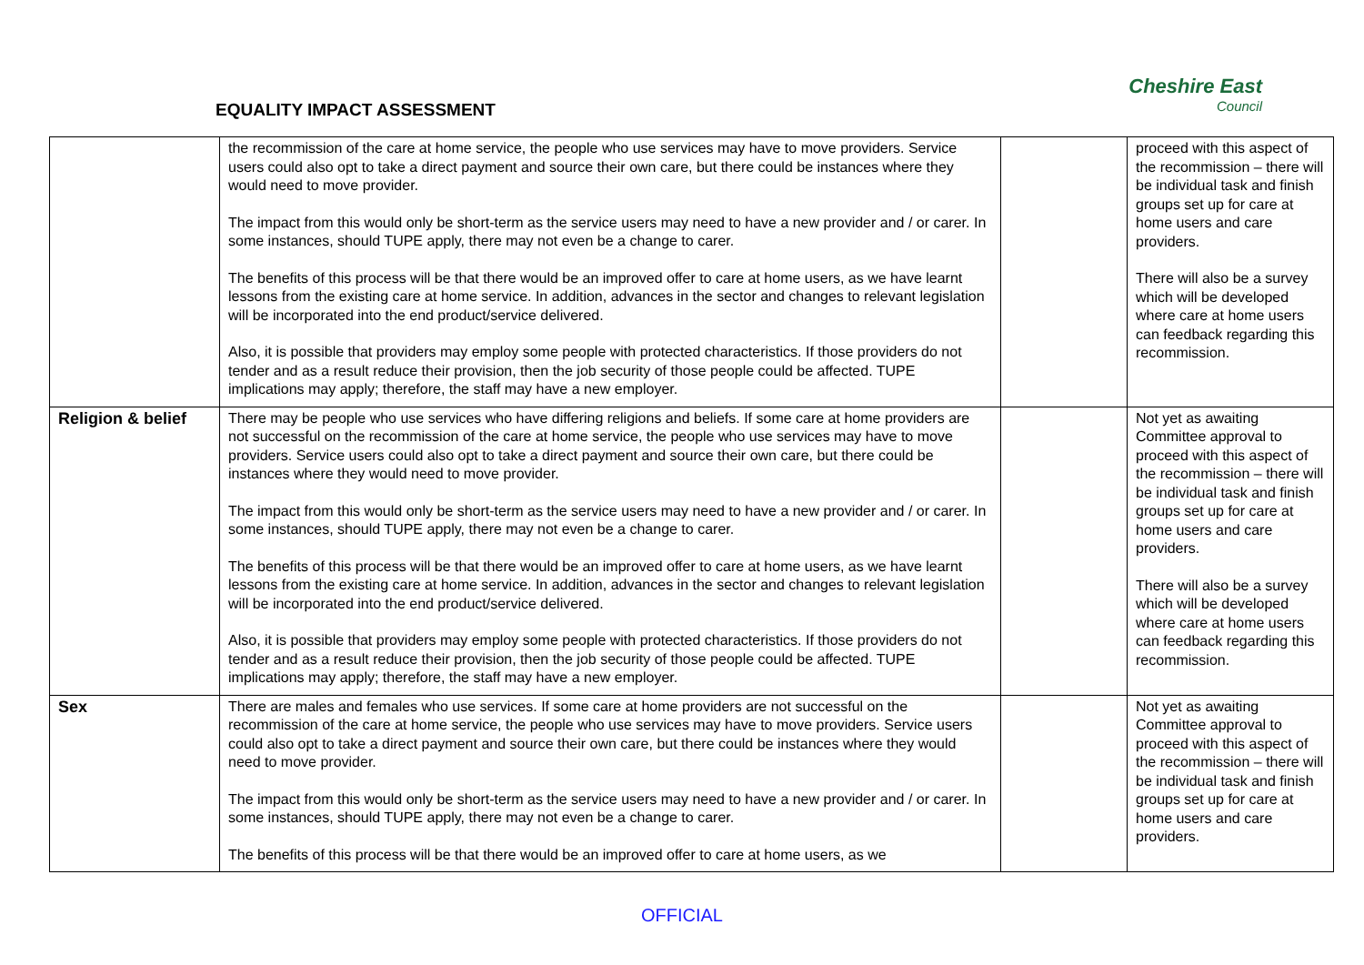EQUALITY IMPACT ASSESSMENT
Cheshire East
Council
| | the recommission of the care at home service, the people who use services may have to move providers. Service users could also opt to take a direct payment and source their own care, but there could be instances where they would need to move provider. The impact from this would only be short-term as the service users may need to have a new provider and / or carer. In some instances, should TUPE apply, there may not even be a change to carer. The benefits of this process will be that there would be an improved offer to care at home users, as we have learnt lessons from the existing care at home service. In addition, advances in the sector and changes to relevant legislation will be incorporated into the end product/service delivered. Also, it is possible that providers may employ some people with protected characteristics. If those providers do not tender and as a result reduce their provision, then the job security of those people could be affected. TUPE implications may apply; therefore, the staff may have a new employer. | | proceed with this aspect of the recommission – there will be individual task and finish groups set up for care at home users and care providers. There will also be a survey which will be developed where care at home users can feedback regarding this recommission. |
| Religion & belief | There may be people who use services who have differing religions and beliefs. If some care at home providers are not successful on the recommission of the care at home service, the people who use services may have to move providers. Service users could also opt to take a direct payment and source their own care, but there could be instances where they would need to move provider. The impact from this would only be short-term as the service users may need to have a new provider and / or carer. In some instances, should TUPE apply, there may not even be a change to carer. The benefits of this process will be that there would be an improved offer to care at home users, as we have learnt lessons from the existing care at home service. In addition, advances in the sector and changes to relevant legislation will be incorporated into the end product/service delivered. Also, it is possible that providers may employ some people with protected characteristics. If those providers do not tender and as a result reduce their provision, then the job security of those people could be affected. TUPE implications may apply; therefore, the staff may have a new employer. | | Not yet as awaiting Committee approval to proceed with this aspect of the recommission – there will be individual task and finish groups set up for care at home users and care providers. There will also be a survey which will be developed where care at home users can feedback regarding this recommission. |
| Sex | There are males and females who use services. If some care at home providers are not successful on the recommission of the care at home service, the people who use services may have to move providers. Service users could also opt to take a direct payment and source their own care, but there could be instances where they would need to move provider. The impact from this would only be short-term as the service users may need to have a new provider and / or carer. In some instances, should TUPE apply, there may not even be a change to carer. The benefits of this process will be that there would be an improved offer to care at home users, as we | | Not yet as awaiting Committee approval to proceed with this aspect of the recommission – there will be individual task and finish groups set up for care at home users and care providers. |
OFFICIAL